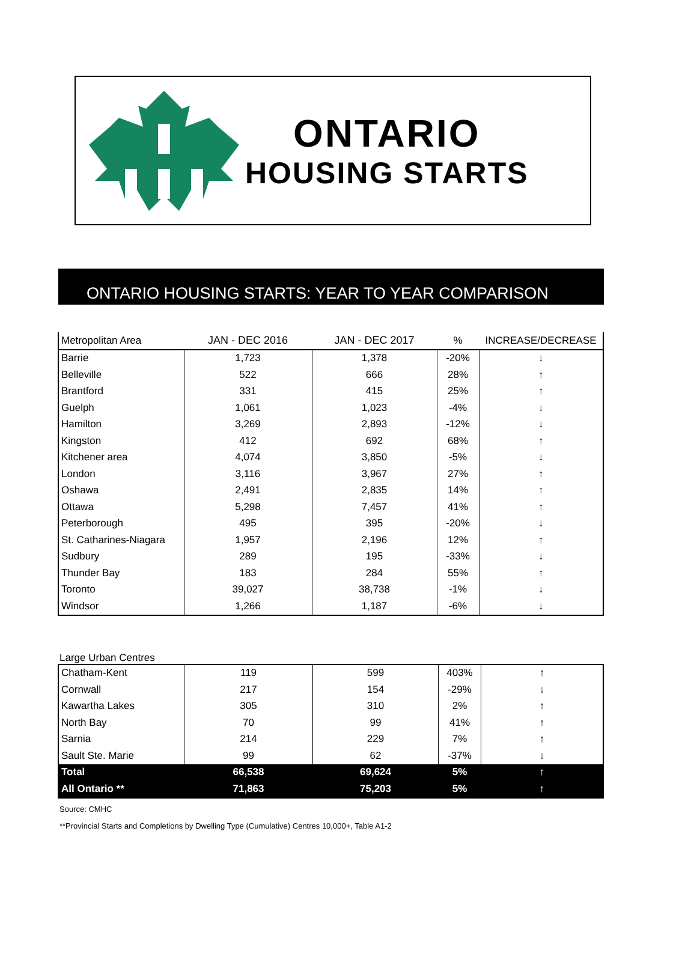ONTARIO
HOUSING STARTS
ONTARIO HOUSING STARTS: YEAR TO YEAR COMPARISON
| Metropolitan Area | JAN - DEC 2016 | JAN - DEC 2017 | % | INCREASE/DECREASE |
| --- | --- | --- | --- | --- |
| Barrie | 1,723 | 1,378 | -20% | ↓ |
| Belleville | 522 | 666 | 28% | ↑ |
| Brantford | 331 | 415 | 25% | ↑ |
| Guelph | 1,061 | 1,023 | -4% | ↓ |
| Hamilton | 3,269 | 2,893 | -12% | ↓ |
| Kingston | 412 | 692 | 68% | ↑ |
| Kitchener area | 4,074 | 3,850 | -5% | ↓ |
| London | 3,116 | 3,967 | 27% | ↑ |
| Oshawa | 2,491 | 2,835 | 14% | ↑ |
| Ottawa | 5,298 | 7,457 | 41% | ↑ |
| Peterborough | 495 | 395 | -20% | ↓ |
| St. Catharines-Niagara | 1,957 | 2,196 | 12% | ↑ |
| Sudbury | 289 | 195 | -33% | ↓ |
| Thunder Bay | 183 | 284 | 55% | ↑ |
| Toronto | 39,027 | 38,738 | -1% | ↓ |
| Windsor | 1,266 | 1,187 | -6% | ↓ |
Large Urban Centres
| Chatham-Kent | 119 | 599 | 403% | ↑ |
| Cornwall | 217 | 154 | -29% | ↓ |
| Kawartha Lakes | 305 | 310 | 2% | ↑ |
| North Bay | 70 | 99 | 41% | ↑ |
| Sarnia | 214 | 229 | 7% | ↑ |
| Sault Ste. Marie | 99 | 62 | -37% | ↓ |
| Total | 66,538 | 69,624 | 5% | ↑ |
| All Ontario ** | 71,863 | 75,203 | 5% | ↑ |
Source: CMHC
**Provincial Starts and Completions by Dwelling Type (Cumulative) Centres 10,000+, Table A1-2